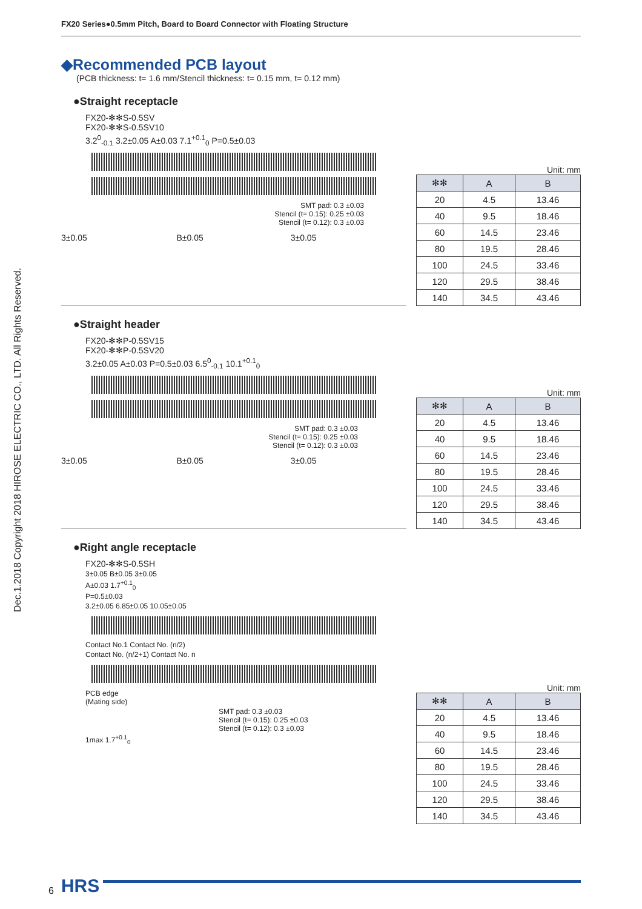FX20 Series●0.5mm Pitch, Board to Board Connector with Floating Structure
Dec.1.2018 Copyright 2018 HIROSE ELECTRIC CO., LTD. All Rights Reserved.
◆Recommended PCB layout
(PCB thickness: t= 1.6 mm/Stencil thickness: t= 0.15 mm, t= 0.12 mm)
●Straight receptacle
FX20-✻✻S-0.5SV
FX20-✻✻S-0.5SV10
3.2<sup>0</sup><sub>-0.1</sub> 3.2±0.05 A±0.03 7.1<sup>+0.1</sup><sub>0</sub> P=0.5±0.03
SMT pad: 0.3 ±0.03
Stencil (t= 0.15): 0.25 ±0.03
Stencil (t= 0.12): 0.3 ±0.03
3±0.05 B±0.05 3±0.05
Unit: mm
| ✻✻ | A | B |
| --- | --- | --- |
| 20 | 4.5 | 13.46 |
| 40 | 9.5 | 18.46 |
| 60 | 14.5 | 23.46 |
| 80 | 19.5 | 28.46 |
| 100 | 24.5 | 33.46 |
| 120 | 29.5 | 38.46 |
| 140 | 34.5 | 43.46 |
●Straight header
FX20-✻✻P-0.5SV15
FX20-✻✻P-0.5SV20
3.2±0.05 A±0.03 P=0.5±0.03 6.5<sup>0</sup><sub>-0.1</sub> 10.1<sup>+0.1</sup><sub>0</sub>
SMT pad: 0.3 ±0.03
Stencil (t= 0.15): 0.25 ±0.03
Stencil (t= 0.12): 0.3 ±0.03
3±0.05 B±0.05 3±0.05
Unit: mm
| ✻✻ | A | B |
| --- | --- | --- |
| 20 | 4.5 | 13.46 |
| 40 | 9.5 | 18.46 |
| 60 | 14.5 | 23.46 |
| 80 | 19.5 | 28.46 |
| 100 | 24.5 | 33.46 |
| 120 | 29.5 | 38.46 |
| 140 | 34.5 | 43.46 |
●Right angle receptacle
FX20-✻✻S-0.5SH
3±0.05 B±0.05 3±0.05
A±0.03 1.7<sup>+0.1</sup><sub>0</sub>
P=0.5±0.03
3.2±0.05 6.85±0.05 10.05±0.05
Contact No.1 Contact No. (n/2)
Contact No. (n/2+1) Contact No. n
PCB edge
(Mating side)
SMT pad: 0.3 ±0.03
Stencil (t= 0.15): 0.25 ±0.03
Stencil (t= 0.12): 0.3 ±0.03
1max 1.7<sup>+0.1</sup><sub>0</sub>
Unit: mm
| ✻✻ | A | B |
| --- | --- | --- |
| 20 | 4.5 | 13.46 |
| 40 | 9.5 | 18.46 |
| 60 | 14.5 | 23.46 |
| 80 | 19.5 | 28.46 |
| 100 | 24.5 | 33.46 |
| 120 | 29.5 | 38.46 |
| 140 | 34.5 | 43.46 |
6 HRS